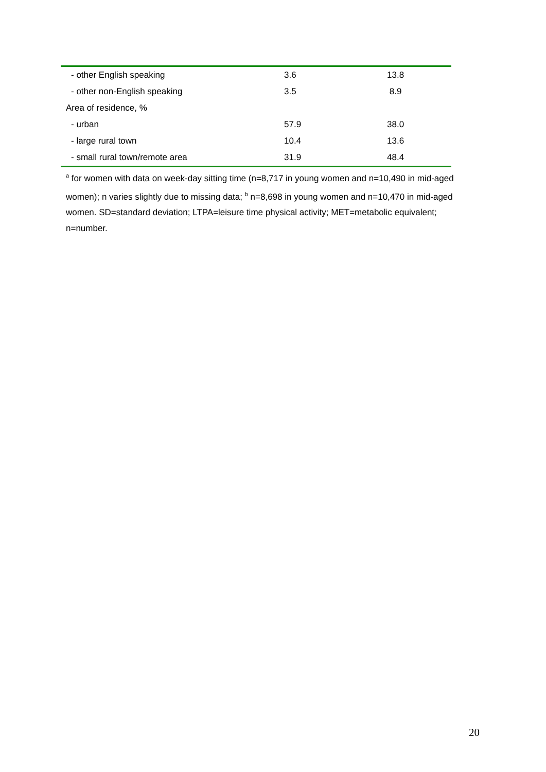| - other English speaking | 3.6 | 13.8 |
| - other non-English speaking | 3.5 | 8.9 |
| Area of residence, % | | |
| - urban | 57.9 | 38.0 |
| - large rural town | 10.4 | 13.6 |
| - small rural town/remote area | 31.9 | 48.4 |
<sup>a</sup> for women with data on week-day sitting time (n=8,717 in young women and n=10,490 in mid-aged women); n varies slightly due to missing data; <sup>b</sup> n=8,698 in young women and n=10,470 in mid-aged women. SD=standard deviation; LTPA=leisure time physical activity; MET=metabolic equivalent; n=number.
20